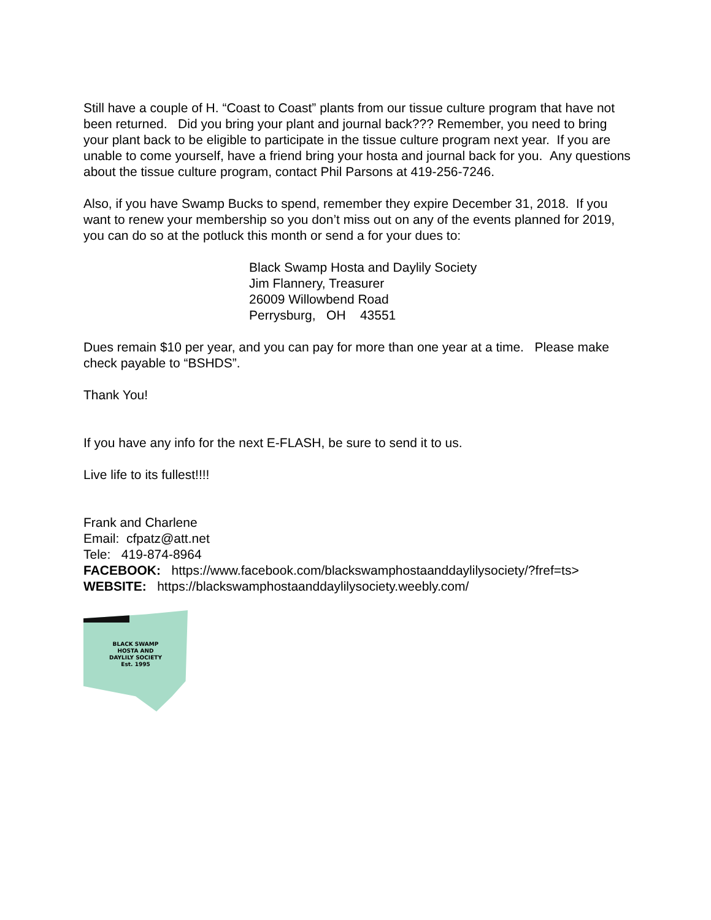Still have a couple of H. “Coast to Coast” plants from our tissue culture program that have not been returned. Did you bring your plant and journal back??? Remember, you need to bring your plant back to be eligible to participate in the tissue culture program next year. If you are unable to come yourself, have a friend bring your hosta and journal back for you. Any questions about the tissue culture program, contact Phil Parsons at 419-256-7246.
Also, if you have Swamp Bucks to spend, remember they expire December 31, 2018. If you want to renew your membership so you don’t miss out on any of the events planned for 2019, you can do so at the potluck this month or send a for your dues to:
Black Swamp Hosta and Daylily Society
Jim Flannery, Treasurer
26009 Willowbend Road
Perrysburg, OH 43551
Dues remain $10 per year, and you can pay for more than one year at a time. Please make check payable to “BSHDS”.
Thank You!
If you have any info for the next E-FLASH, be sure to send it to us.
Live life to its fullest!!!!
Frank and Charlene
Email: cfpatz@att.net
Tele: 419-874-8964
FACEBOOK: https://www.facebook.com/blackswamphostaanddaylilysociety/?fref=ts>
WEBSITE: https://blackswamphostaanddaylilysociety.weebly.com/
BLACK SWAMP
HOSTA AND
DAYLILY SOCIETY
Est. 1995